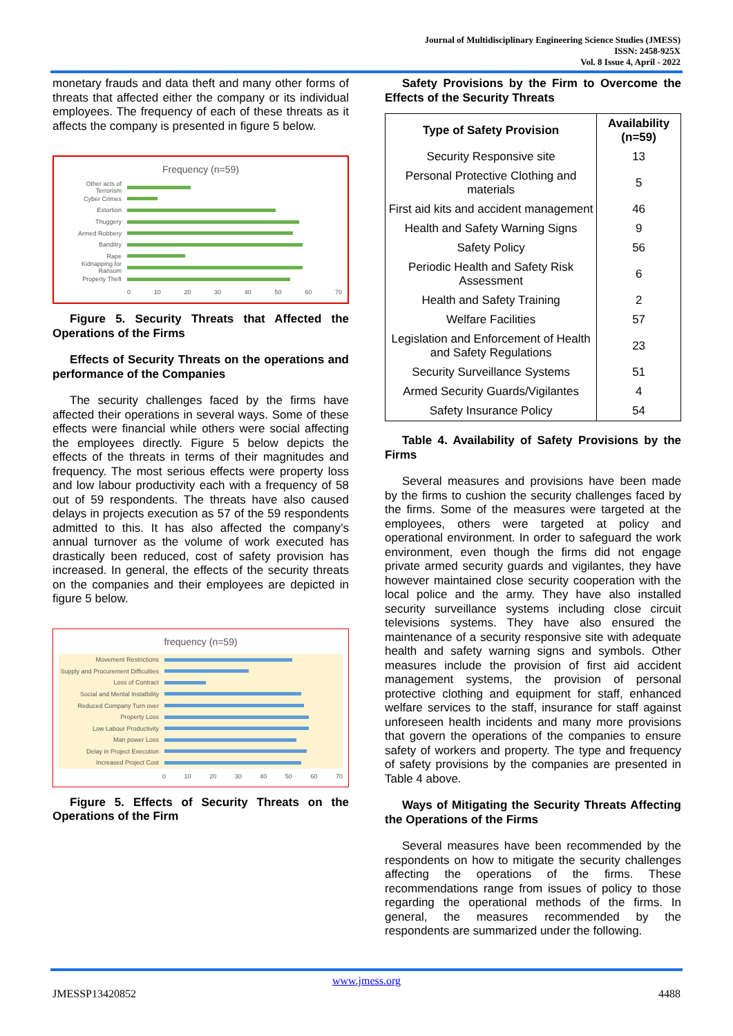Journal of Multidisciplinary Engineering Science Studies (JMESS)
ISSN: 2458-925X
Vol. 8 Issue 4, April - 2022
monetary frauds and data theft and many other forms of threats that affected either the company or its individual employees. The frequency of each of these threats as it affects the company is presented in figure 5 below.
Frequency (n=59)
Other acts of Terrorism
Cyber Crimes
Extortion
Thuggery
Armed Robbery
Banditry
Rape
Kidnapping for Ransom
Property Theft
0 10 20 30 40 50 60 70
Figure 5. Security Threats that Affected the Operations of the Firms
Effects of Security Threats on the operations and performance of the Companies
The security challenges faced by the firms have affected their operations in several ways. Some of these effects were financial while others were social affecting the employees directly. Figure 5 below depicts the effects of the threats in terms of their magnitudes and frequency. The most serious effects were property loss and low labour productivity each with a frequency of 58 out of 59 respondents. The threats have also caused delays in projects execution as 57 of the 59 respondents admitted to this. It has also affected the company’s annual turnover as the volume of work executed has drastically been reduced, cost of safety provision has increased. In general, the effects of the security threats on the companies and their employees are depicted in figure 5 below.
frequency (n=59)
Movement Restrictions
Supply and Procurement Difficulties
Loss of Contract
Social and Mental Instatbility
Reduced Company Turn over
Property Loss
Low Labour Productivity
Man power Loss
Delay in Project Execution
Increased Project Cost
0 10 20 30 40 50 60 70
Figure 5. Effects of Security Threats on the Operations of the Firm
Safety Provisions by the Firm to Overcome the Effects of the Security Threats
| Type of Safety Provision | Availability (n=59) |
| --- | --- |
| Security Responsive site | 13 |
| Personal Protective Clothing and materials | 5 |
| First aid kits and accident management | 46 |
| Health and Safety Warning Signs | 9 |
| Safety Policy | 56 |
| Periodic Health and Safety Risk Assessment | 6 |
| Health and Safety Training | 2 |
| Welfare Facilities | 57 |
| Legislation and Enforcement of Health and Safety Regulations | 23 |
| Security Surveillance Systems | 51 |
| Armed Security Guards/Vigilantes | 4 |
| Safety Insurance Policy | 54 |
Table 4. Availability of Safety Provisions by the Firms
Several measures and provisions have been made by the firms to cushion the security challenges faced by the firms. Some of the measures were targeted at the employees, others were targeted at policy and operational environment. In order to safeguard the work environment, even though the firms did not engage private armed security guards and vigilantes, they have however maintained close security cooperation with the local police and the army. They have also installed security surveillance systems including close circuit televisions systems. They have also ensured the maintenance of a security responsive site with adequate health and safety warning signs and symbols. Other measures include the provision of first aid accident management systems, the provision of personal protective clothing and equipment for staff, enhanced welfare services to the staff, insurance for staff against unforeseen health incidents and many more provisions that govern the operations of the companies to ensure safety of workers and property. The type and frequency of safety provisions by the companies are presented in Table 4 above.
Ways of Mitigating the Security Threats Affecting the Operations of the Firms
Several measures have been recommended by the respondents on how to mitigate the security challenges affecting the operations of the firms. These recommendations range from issues of policy to those regarding the operational methods of the firms. In general, the measures recommended by the respondents are summarized under the following.
www.jmess.org
JMESSP13420852 4488